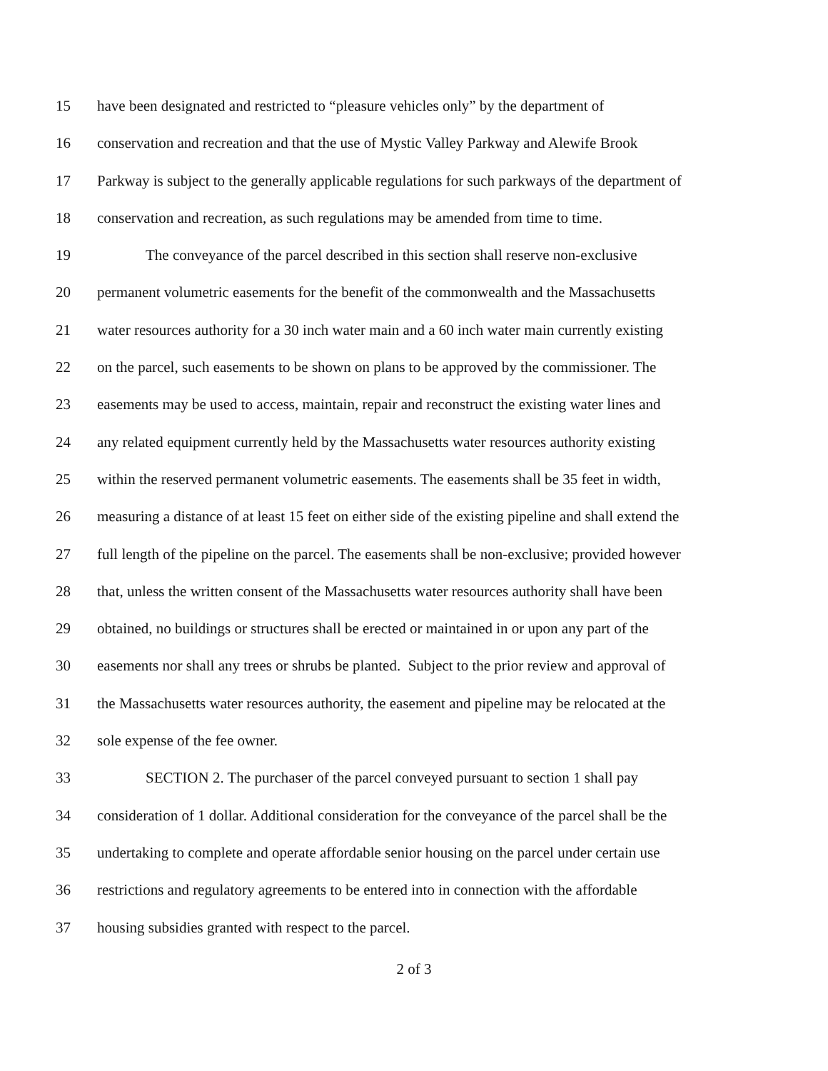15 have been designated and restricted to “pleasure vehicles only” by the department of
16 conservation and recreation and that the use of Mystic Valley Parkway and Alewife Brook
17 Parkway is subject to the generally applicable regulations for such parkways of the department of
18 conservation and recreation, as such regulations may be amended from time to time.
19 The conveyance of the parcel described in this section shall reserve non-exclusive
20 permanent volumetric easements for the benefit of the commonwealth and the Massachusetts
21 water resources authority for a 30 inch water main and a 60 inch water main currently existing
22 on the parcel, such easements to be shown on plans to be approved by the commissioner. The
23 easements may be used to access, maintain, repair and reconstruct the existing water lines and
24 any related equipment currently held by the Massachusetts water resources authority existing
25 within the reserved permanent volumetric easements. The easements shall be 35 feet in width,
26 measuring a distance of at least 15 feet on either side of the existing pipeline and shall extend the
27 full length of the pipeline on the parcel. The easements shall be non-exclusive; provided however
28 that, unless the written consent of the Massachusetts water resources authority shall have been
29 obtained, no buildings or structures shall be erected or maintained in or upon any part of the
30 easements nor shall any trees or shrubs be planted. Subject to the prior review and approval of
31 the Massachusetts water resources authority, the easement and pipeline may be relocated at the
32 sole expense of the fee owner.
33 SECTION 2. The purchaser of the parcel conveyed pursuant to section 1 shall pay
34 consideration of 1 dollar. Additional consideration for the conveyance of the parcel shall be the
35 undertaking to complete and operate affordable senior housing on the parcel under certain use
36 restrictions and regulatory agreements to be entered into in connection with the affordable
37 housing subsidies granted with respect to the parcel.
2 of 3